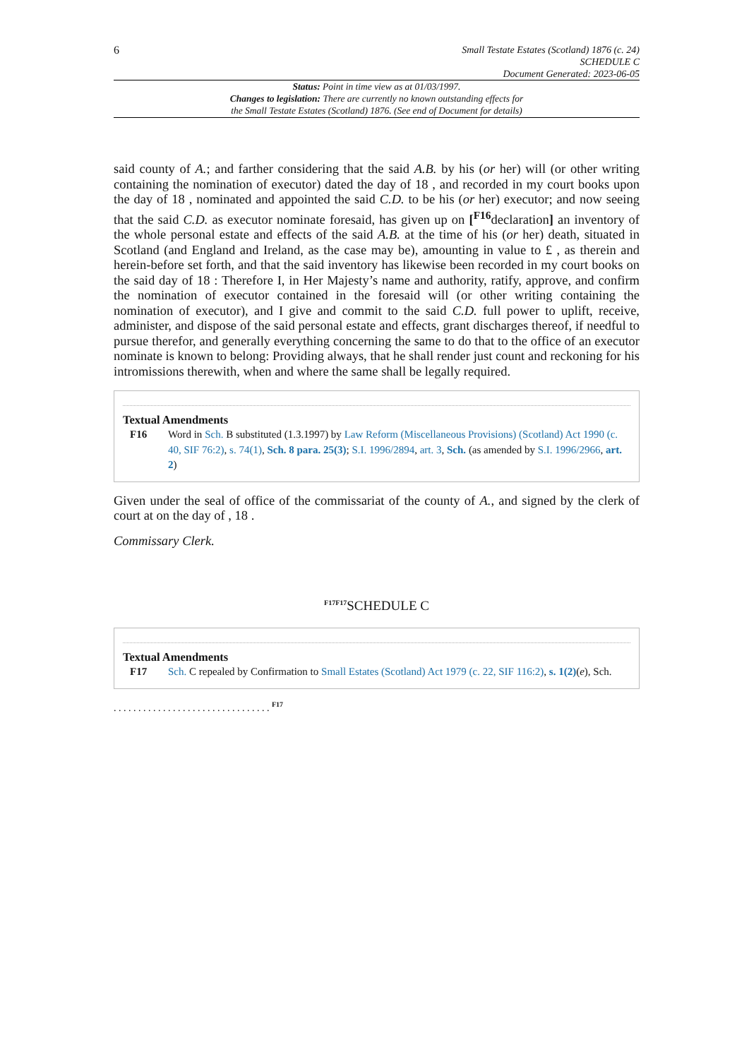6
Small Testate Estates (Scotland) 1876 (c. 24)
SCHEDULE C
Document Generated: 2023-06-05
Status: Point in time view as at 01/03/1997.
Changes to legislation: There are currently no known outstanding effects for
the Small Testate Estates (Scotland) 1876. (See end of Document for details)
said county of A.; and farther considering that the said A.B. by his (or her) will (or other writing containing the nomination of executor) dated the day of 18 , and recorded in my court books upon the day of 18 , nominated and appointed the said C.D. to be his (or her) executor; and now seeing that the said C.D. as executor nominate foresaid, has given up on [<sup>F16</sup>declaration] an inventory of the whole personal estate and effects of the said A.B. at the time of his (or her) death, situated in Scotland (and England and Ireland, as the case may be), amounting in value to £ , as therein and herein-before set forth, and that the said inventory has likewise been recorded in my court books on the said day of 18 : Therefore I, in Her Majesty’s name and authority, ratify, approve, and confirm the nomination of executor contained in the foresaid will (or other writing containing the nomination of executor), and I give and commit to the said C.D. full power to uplift, receive, administer, and dispose of the said personal estate and effects, grant discharges thereof, if needful to pursue therefor, and generally everything concerning the same to do that to the office of an executor nominate is known to belong: Providing always, that he shall render just count and reckoning for his intromissions therewith, when and where the same shall be legally required.
Textual Amendments
F16 Word in Sch. B substituted (1.3.1997) by Law Reform (Miscellaneous Provisions) (Scotland) Act 1990 (c. 40, SIF 76:2), s. 74(1), Sch. 8 para. 25(3); S.I. 1996/2894, art. 3, Sch. (as amended by S.I. 1996/2966, art. 2)
Given under the seal of office of the commissariat of the county of A., and signed by the clerk of court at on the day of , 18 .
Commissary Clerk.
<sup>F17F17</sup>SCHEDULE C
Textual Amendments
F17 Sch. C repealed by Confirmation to Small Estates (Scotland) Act 1979 (c. 22, SIF 116:2), s. 1(2)(e), Sch.
. . . . . . . . . . . . . . . . . . . . . . . . . . . . . . . . <sup>F17</sup>